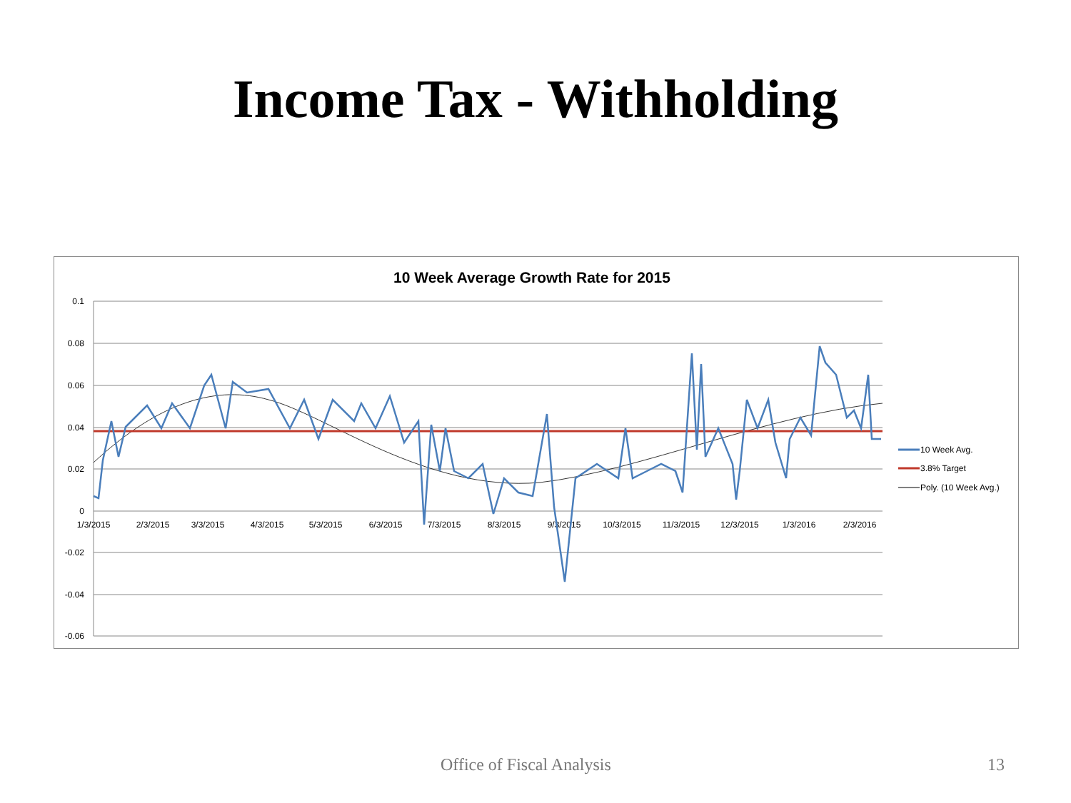Income Tax - Withholding
10 Week Average Growth Rate for 2015
0.1
0.08
0.06
0.04
0.02
0
-0.02
-0.04
-0.06
1/3/2015
2/3/2015
3/3/2015
4/3/2015
5/3/2015
6/3/2015
7/3/2015
8/3/2015
9/3/2015
10/3/2015
11/3/2015
12/3/2015
1/3/2016
2/3/2016
10 Week Avg.
3.8% Target
Poly. (10 Week Avg.)
Office of Fiscal Analysis 13